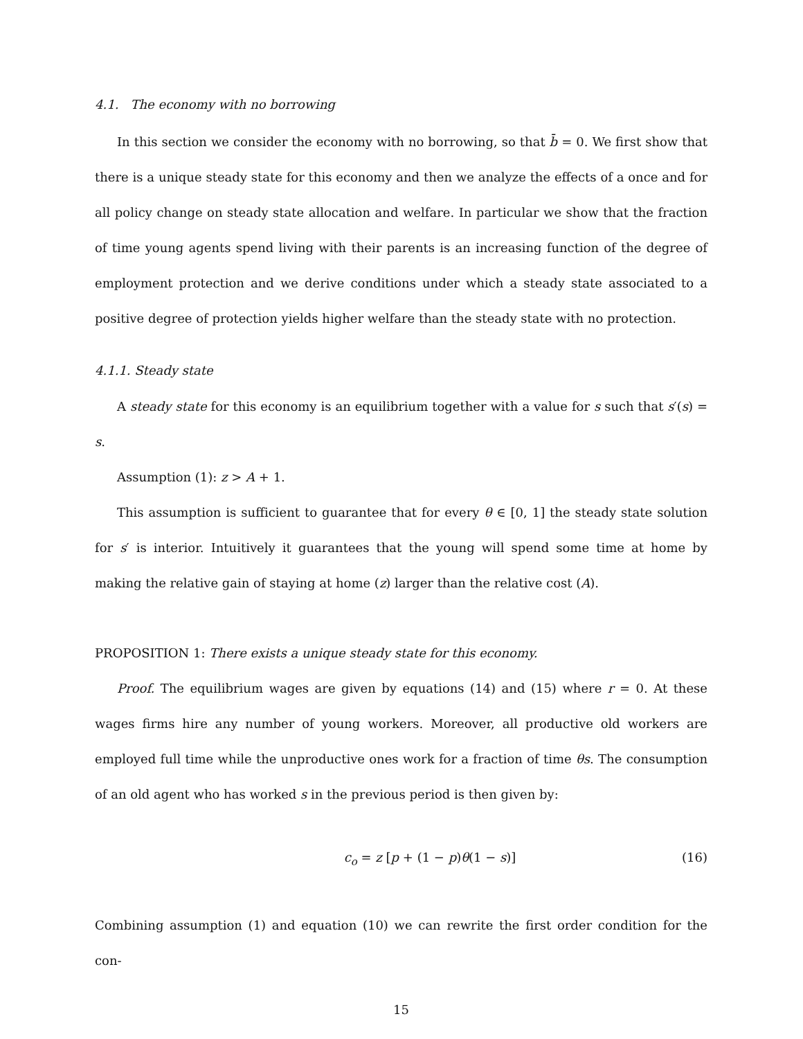4.1. The economy with no borrowing
In this section we consider the economy with no borrowing, so that b̄ = 0. We first show that there is a unique steady state for this economy and then we analyze the effects of a once and for all policy change on steady state allocation and welfare. In particular we show that the fraction of time young agents spend living with their parents is an increasing function of the degree of employment protection and we derive conditions under which a steady state associated to a positive degree of protection yields higher welfare than the steady state with no protection.
4.1.1. Steady state
A steady state for this economy is an equilibrium together with a value for s such that s′(s) = s.
Assumption (1): z > A + 1.
This assumption is sufficient to guarantee that for every θ ∈ [0, 1] the steady state solution for s′ is interior. Intuitively it guarantees that the young will spend some time at home by making the relative gain of staying at home (z) larger than the relative cost (A).
PROPOSITION 1: There exists a unique steady state for this economy.
Proof. The equilibrium wages are given by equations (14) and (15) where r = 0. At these wages firms hire any number of young workers. Moreover, all productive old workers are employed full time while the unproductive ones work for a fraction of time θs. The consumption of an old agent who has worked s in the previous period is then given by:
c<sub>o</sub> = z [p + (1 − p)θ(1 − s)] (16)
Combining assumption (1) and equation (10) we can rewrite the first order condition for the con-
15